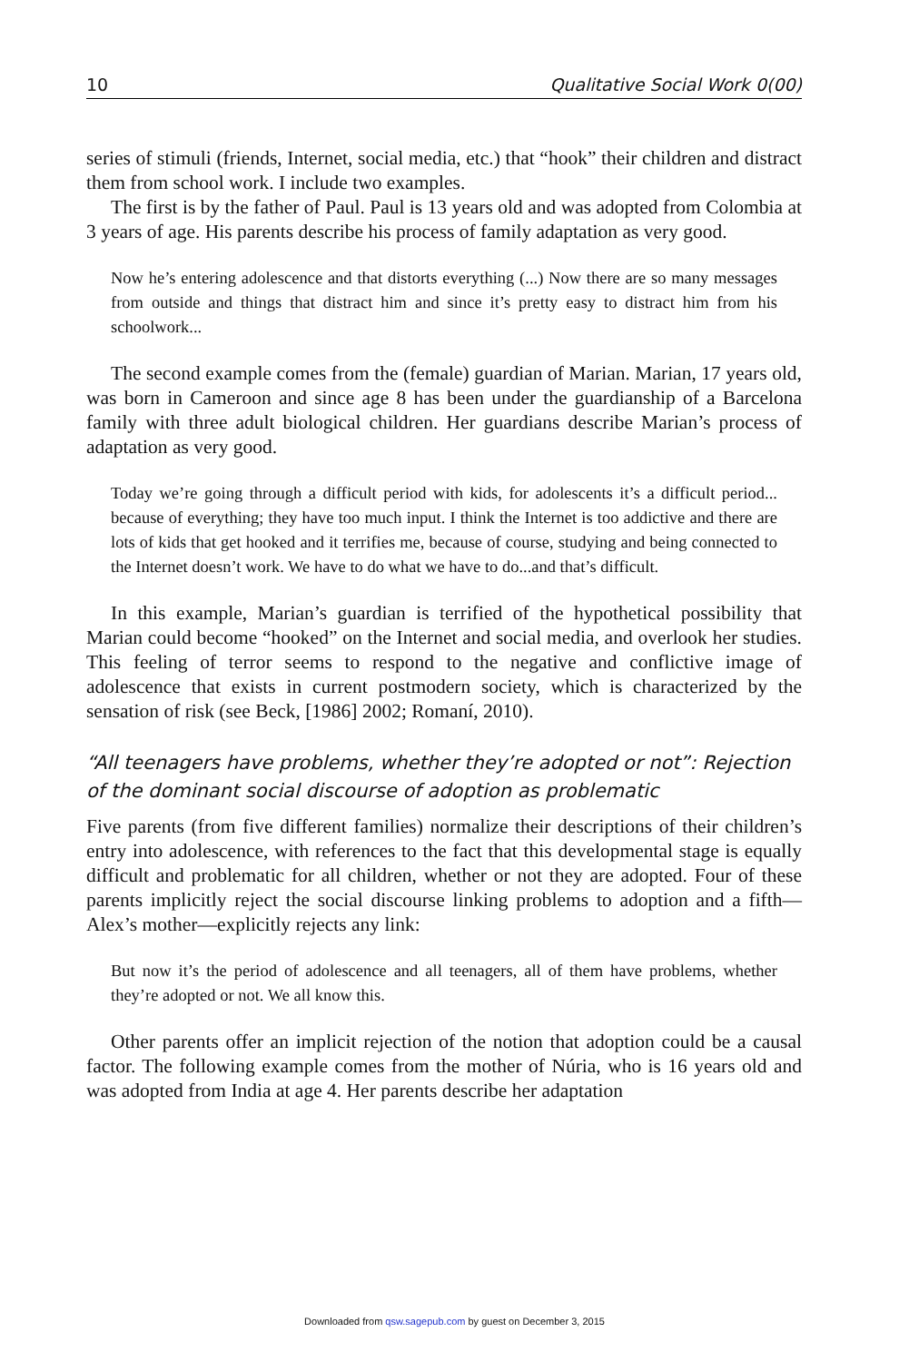10 Qualitative Social Work 0(00)
series of stimuli (friends, Internet, social media, etc.) that “hook” their children and distract them from school work. I include two examples.
The first is by the father of Paul. Paul is 13 years old and was adopted from Colombia at 3 years of age. His parents describe his process of family adaptation as very good.
Now he’s entering adolescence and that distorts everything (...) Now there are so many messages from outside and things that distract him and since it’s pretty easy to distract him from his schoolwork...
The second example comes from the (female) guardian of Marian. Marian, 17 years old, was born in Cameroon and since age 8 has been under the guardianship of a Barcelona family with three adult biological children. Her guardians describe Marian’s process of adaptation as very good.
Today we’re going through a difficult period with kids, for adolescents it’s a difficult period... because of everything; they have too much input. I think the Internet is too addictive and there are lots of kids that get hooked and it terrifies me, because of course, studying and being connected to the Internet doesn’t work. We have to do what we have to do...and that’s difficult.
In this example, Marian’s guardian is terrified of the hypothetical possibility that Marian could become “hooked” on the Internet and social media, and overlook her studies. This feeling of terror seems to respond to the negative and conflictive image of adolescence that exists in current postmodern society, which is characterized by the sensation of risk (see Beck, [1986] 2002; Romaní, 2010).
“All teenagers have problems, whether they’re adopted or not”: Rejection of the dominant social discourse of adoption as problematic
Five parents (from five different families) normalize their descriptions of their children’s entry into adolescence, with references to the fact that this developmental stage is equally difficult and problematic for all children, whether or not they are adopted. Four of these parents implicitly reject the social discourse linking problems to adoption and a fifth—Alex’s mother—explicitly rejects any link:
But now it’s the period of adolescence and all teenagers, all of them have problems, whether they’re adopted or not. We all know this.
Other parents offer an implicit rejection of the notion that adoption could be a causal factor. The following example comes from the mother of Núria, who is 16 years old and was adopted from India at age 4. Her parents describe her adaptation
Downloaded from qsw.sagepub.com by guest on December 3, 2015